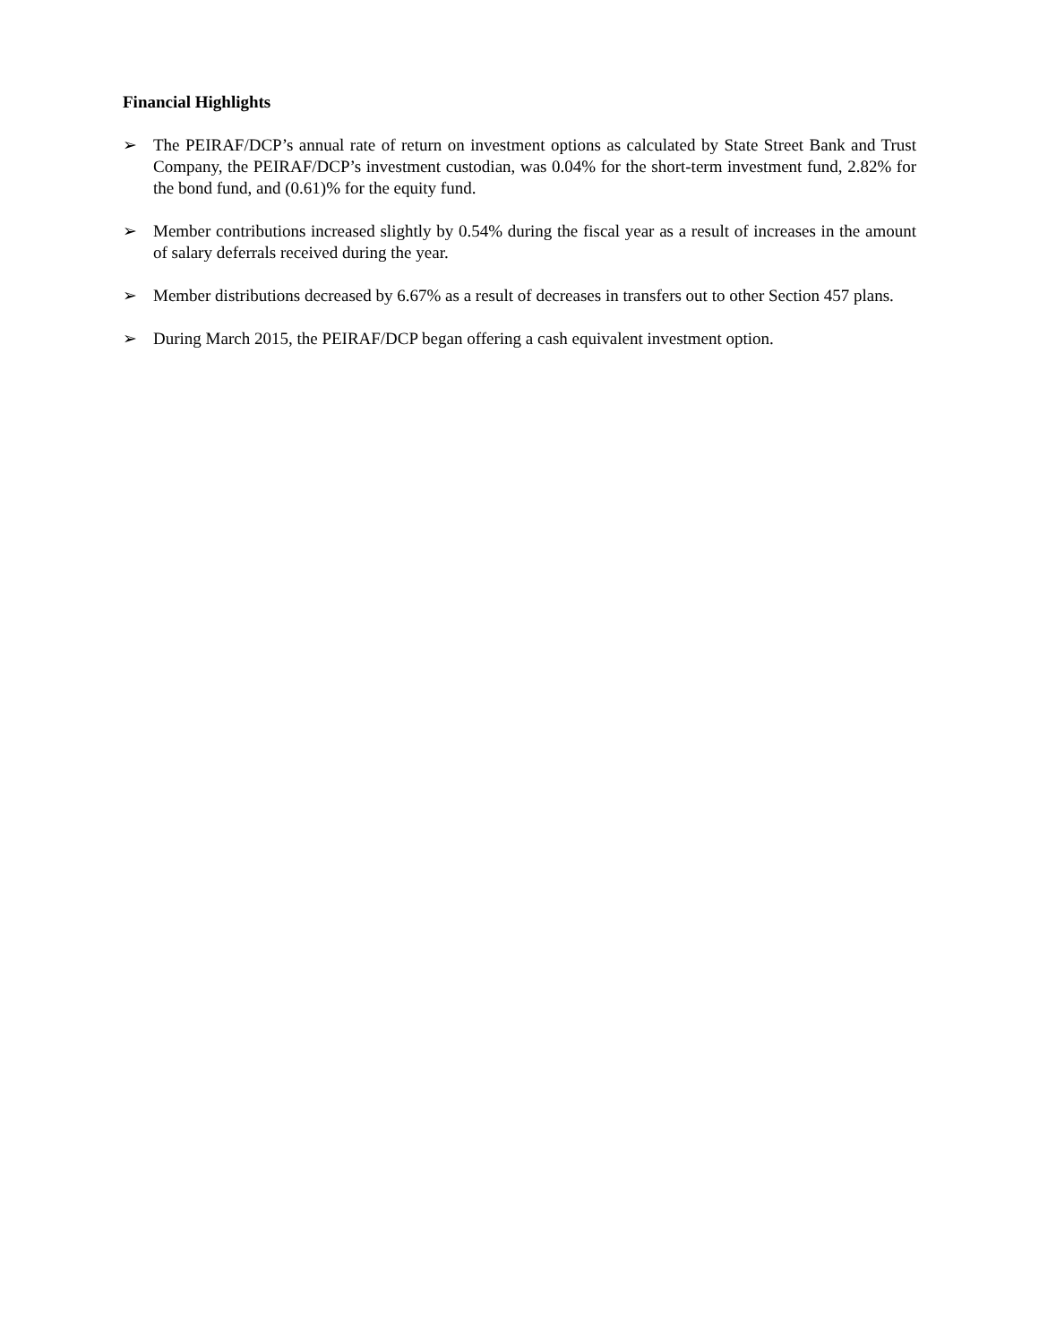Financial Highlights
➢ The PEIRAF/DCP’s annual rate of return on investment options as calculated by State Street Bank and Trust Company, the PEIRAF/DCP’s investment custodian, was 0.04% for the short-term investment fund, 2.82% for the bond fund, and (0.61)% for the equity fund.
➢ Member contributions increased slightly by 0.54% during the fiscal year as a result of increases in the amount of salary deferrals received during the year.
➢ Member distributions decreased by 6.67% as a result of decreases in transfers out to other Section 457 plans.
➢ During March 2015, the PEIRAF/DCP began offering a cash equivalent investment option.